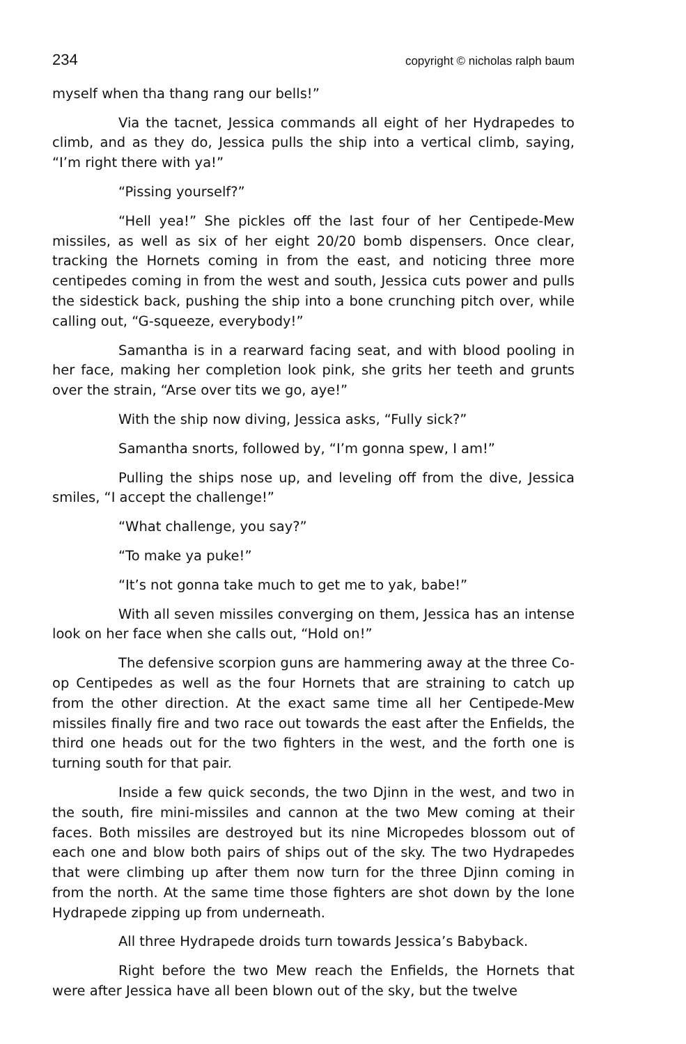234 copyright © nicholas ralph baum
myself when tha thang rang our bells!”
Via the tacnet, Jessica commands all eight of her Hydrapedes to climb, and as they do, Jessica pulls the ship into a vertical climb, saying, “I’m right there with ya!”
“Pissing yourself?”
“Hell yea!” She pickles off the last four of her Centipede-Mew missiles, as well as six of her eight 20/20 bomb dispensers. Once clear, tracking the Hornets coming in from the east, and noticing three more centipedes coming in from the west and south, Jessica cuts power and pulls the sidestick back, pushing the ship into a bone crunching pitch over, while calling out, “G-squeeze, everybody!”
Samantha is in a rearward facing seat, and with blood pooling in her face, making her completion look pink, she grits her teeth and grunts over the strain, “Arse over tits we go, aye!”
With the ship now diving, Jessica asks, “Fully sick?”
Samantha snorts, followed by, “I’m gonna spew, I am!”
Pulling the ships nose up, and leveling off from the dive, Jessica smiles, “I accept the challenge!”
“What challenge, you say?”
“To make ya puke!”
“It’s not gonna take much to get me to yak, babe!”
With all seven missiles converging on them, Jessica has an intense look on her face when she calls out, “Hold on!”
The defensive scorpion guns are hammering away at the three Co-op Centipedes as well as the four Hornets that are straining to catch up from the other direction. At the exact same time all her Centipede-Mew missiles finally fire and two race out towards the east after the Enfields, the third one heads out for the two fighters in the west, and the forth one is turning south for that pair.
Inside a few quick seconds, the two Djinn in the west, and two in the south, fire mini-missiles and cannon at the two Mew coming at their faces. Both missiles are destroyed but its nine Micropedes blossom out of each one and blow both pairs of ships out of the sky. The two Hydrapedes that were climbing up after them now turn for the three Djinn coming in from the north. At the same time those fighters are shot down by the lone Hydrapede zipping up from underneath.
All three Hydrapede droids turn towards Jessica’s Babyback.
Right before the two Mew reach the Enfields, the Hornets that were after Jessica have all been blown out of the sky, but the twelve